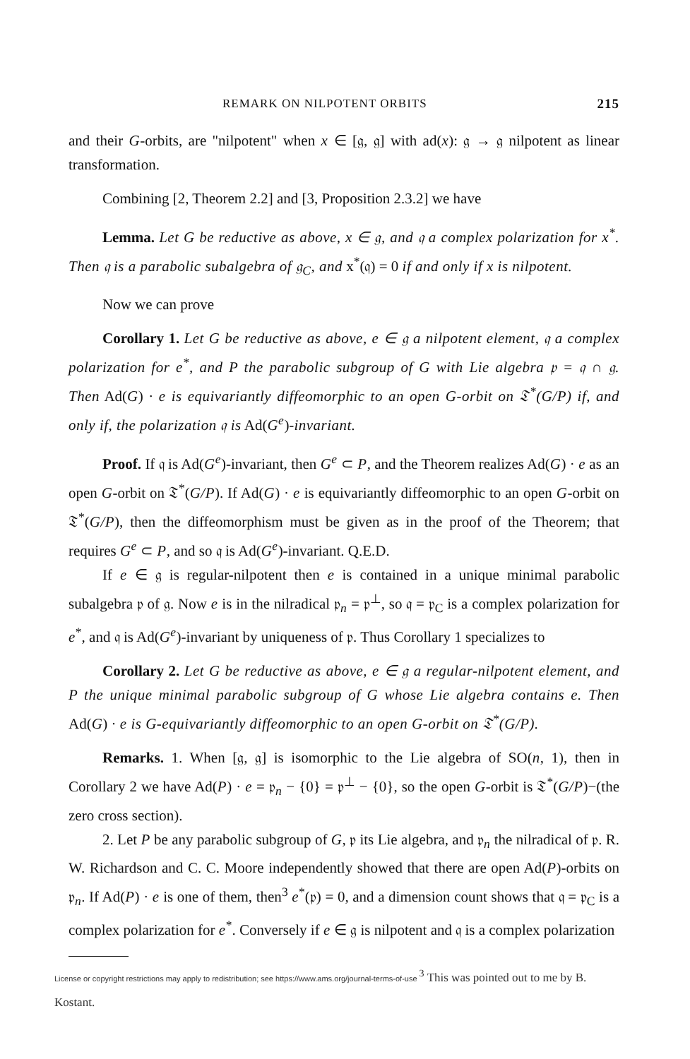REMARK ON NILPOTENT ORBITS 215
and their G-orbits, are "nilpotent" when x ∈ [𝔤, 𝔤] with ad(x): 𝔤 → 𝔤 nilpotent as linear transformation.
Combining [2, Theorem 2.2] and [3, Proposition 2.3.2] we have
Lemma. Let G be reductive as above, x ∈ 𝔤, and 𝔮 a complex polarization for x<sup>*</sup>. Then 𝔮 is a parabolic subalgebra of 𝔤<sub>C</sub>, and x<sup>*</sup>(𝔮) = 0 if and only if x is nilpotent.
Now we can prove
Corollary 1. Let G be reductive as above, e ∈ 𝔤 a nilpotent element, 𝔮 a complex polarization for e<sup>*</sup>, and P the parabolic subgroup of G with Lie algebra 𝔭 = 𝔮 ∩ 𝔤. Then Ad(G) · e is equivariantly diffeomorphic to an open G-orbit on 𝔗<sup>*</sup>(G/P) if, and only if, the polarization 𝔮 is Ad(G<sup>e</sup>)-invariant.
Proof. If 𝔮 is Ad(G<sup>e</sup>)-invariant, then G<sup>e</sup> ⊂ P, and the Theorem realizes Ad(G) · e as an open G-orbit on 𝔗<sup>*</sup>(G/P). If Ad(G) · e is equivariantly diffeomorphic to an open G-orbit on 𝔗<sup>*</sup>(G/P), then the diffeomorphism must be given as in the proof of the Theorem; that requires G<sup>e</sup> ⊂ P, and so 𝔮 is Ad(G<sup>e</sup>)-invariant. Q.E.D.
If e ∈ 𝔤 is regular-nilpotent then e is contained in a unique minimal parabolic subalgebra 𝔭 of 𝔤. Now e is in the nilradical 𝔭<sub>n</sub> = 𝔭<sup>⊥</sup>, so 𝔮 = 𝔭<sub>C</sub> is a complex polarization for e<sup>*</sup>, and 𝔮 is Ad(G<sup>e</sup>)-invariant by uniqueness of 𝔭. Thus Corollary 1 specializes to
Corollary 2. Let G be reductive as above, e ∈ 𝔤 a regular-nilpotent element, and P the unique minimal parabolic subgroup of G whose Lie algebra contains e. Then Ad(G) · e is G-equivariantly diffeomorphic to an open G-orbit on 𝔗<sup>*</sup>(G/P).
Remarks. 1. When [𝔤, 𝔤] is isomorphic to the Lie algebra of SO(n, 1), then in Corollary 2 we have Ad(P) · e = 𝔭<sub>n</sub> − {0} = 𝔭<sup>⊥</sup> − {0}, so the open G-orbit is 𝔗<sup>*</sup>(G/P)−(the zero cross section).
2. Let P be any parabolic subgroup of G, 𝔭 its Lie algebra, and 𝔭<sub>n</sub> the nilradical of 𝔭. R. W. Richardson and C. C. Moore independently showed that there are open Ad(P)-orbits on 𝔭<sub>n</sub>. If Ad(P) · e is one of them, then<sup>3</sup> e<sup>*</sup>(𝔭) = 0, and a dimension count shows that 𝔮 = 𝔭<sub>C</sub> is a complex polarization for e<sup>*</sup>. Conversely if e ∈ 𝔤 is nilpotent and 𝔮 is a complex polarization
License or copyright restrictions may apply to redistribution; see https://www.ams.org/journal-terms-of-use <sup>3</sup> This was pointed out to me by B. Kostant.